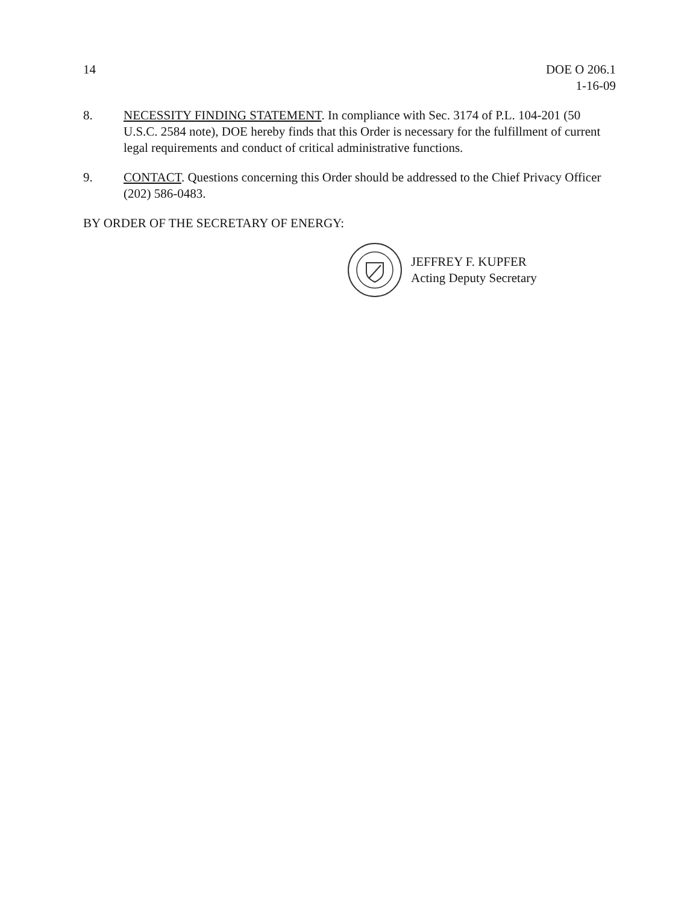14 DOE O 206.1
1-16-09
8. NECESSITY FINDING STATEMENT. In compliance with Sec. 3174 of P.L. 104-201 (50 U.S.C. 2584 note), DOE hereby finds that this Order is necessary for the fulfillment of current legal requirements and conduct of critical administrative functions.
9. CONTACT. Questions concerning this Order should be addressed to the Chief Privacy Officer (202) 586-0483.
BY ORDER OF THE SECRETARY OF ENERGY:
JEFFREY F. KUPFER
Acting Deputy Secretary